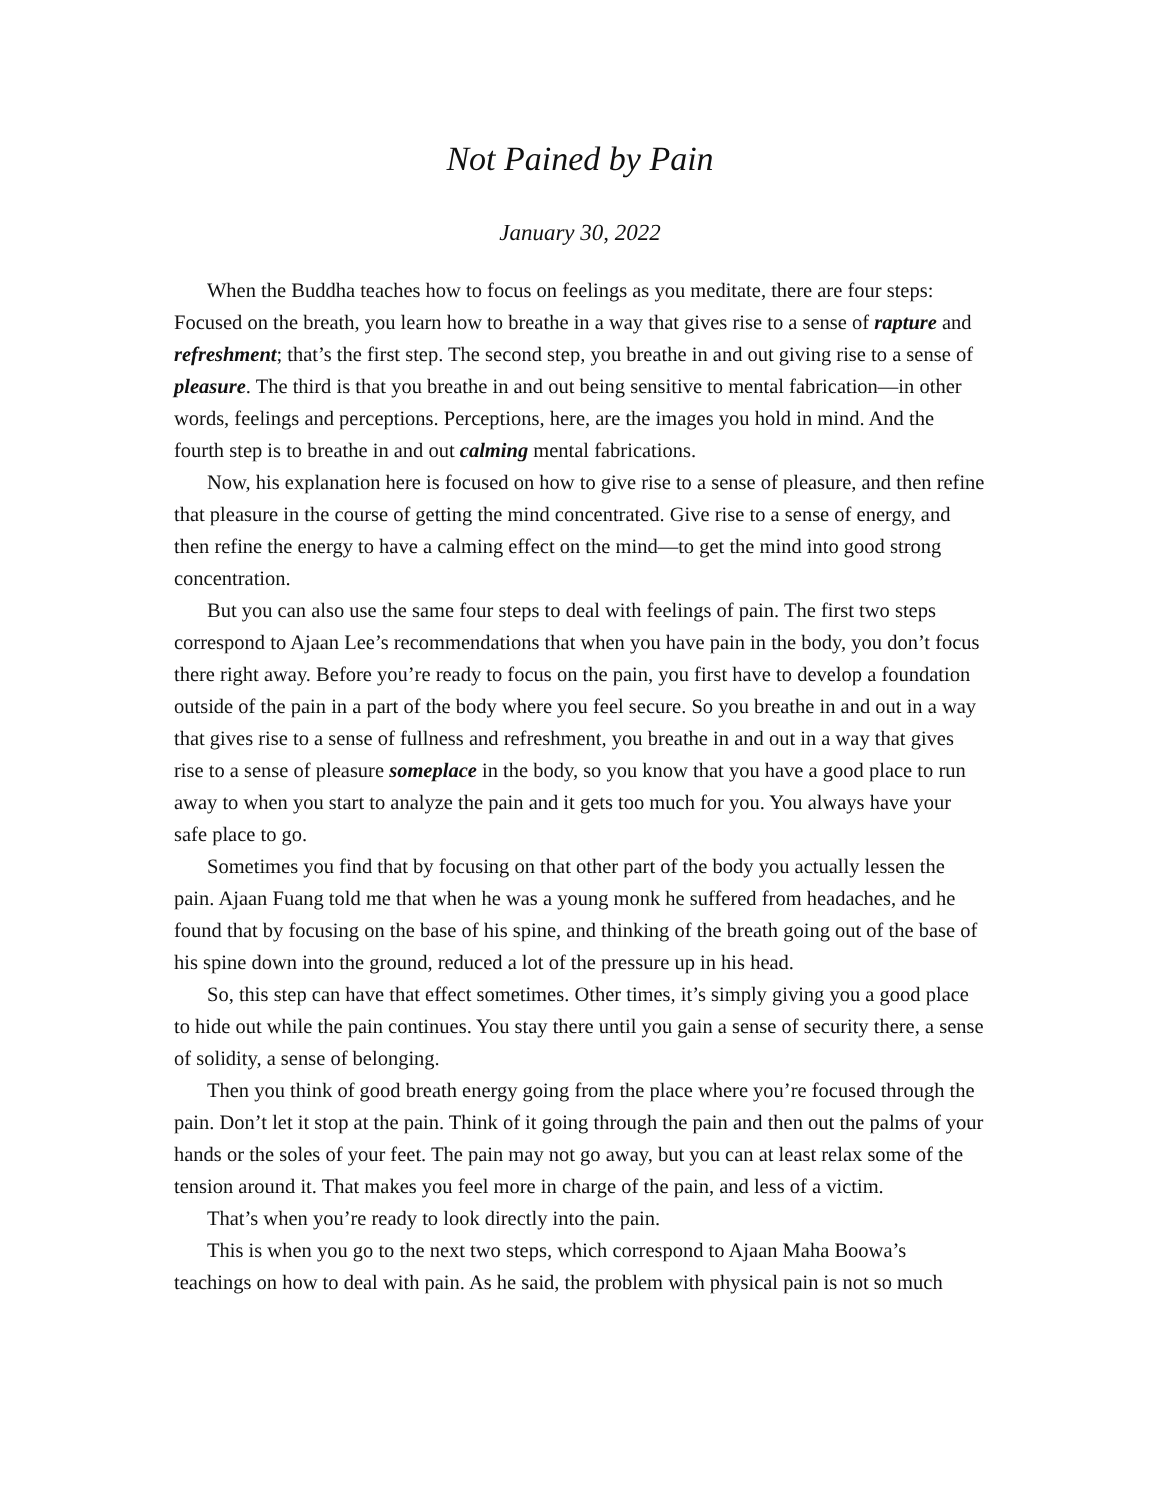Not Pained by Pain
January 30, 2022
When the Buddha teaches how to focus on feelings as you meditate, there are four steps: Focused on the breath, you learn how to breathe in a way that gives rise to a sense of rapture and refreshment; that’s the first step. The second step, you breathe in and out giving rise to a sense of pleasure. The third is that you breathe in and out being sensitive to mental fabrication—in other words, feelings and perceptions. Perceptions, here, are the images you hold in mind. And the fourth step is to breathe in and out calming mental fabrications.
Now, his explanation here is focused on how to give rise to a sense of pleasure, and then refine that pleasure in the course of getting the mind concentrated. Give rise to a sense of energy, and then refine the energy to have a calming effect on the mind—to get the mind into good strong concentration.
But you can also use the same four steps to deal with feelings of pain. The first two steps correspond to Ajaan Lee’s recommendations that when you have pain in the body, you don’t focus there right away. Before you’re ready to focus on the pain, you first have to develop a foundation outside of the pain in a part of the body where you feel secure. So you breathe in and out in a way that gives rise to a sense of fullness and refreshment, you breathe in and out in a way that gives rise to a sense of pleasure someplace in the body, so you know that you have a good place to run away to when you start to analyze the pain and it gets too much for you. You always have your safe place to go.
Sometimes you find that by focusing on that other part of the body you actually lessen the pain. Ajaan Fuang told me that when he was a young monk he suffered from headaches, and he found that by focusing on the base of his spine, and thinking of the breath going out of the base of his spine down into the ground, reduced a lot of the pressure up in his head.
So, this step can have that effect sometimes. Other times, it’s simply giving you a good place to hide out while the pain continues. You stay there until you gain a sense of security there, a sense of solidity, a sense of belonging.
Then you think of good breath energy going from the place where you’re focused through the pain. Don’t let it stop at the pain. Think of it going through the pain and then out the palms of your hands or the soles of your feet. The pain may not go away, but you can at least relax some of the tension around it. That makes you feel more in charge of the pain, and less of a victim.
That’s when you’re ready to look directly into the pain.
This is when you go to the next two steps, which correspond to Ajaan Maha Boowa’s teachings on how to deal with pain. As he said, the problem with physical pain is not so much